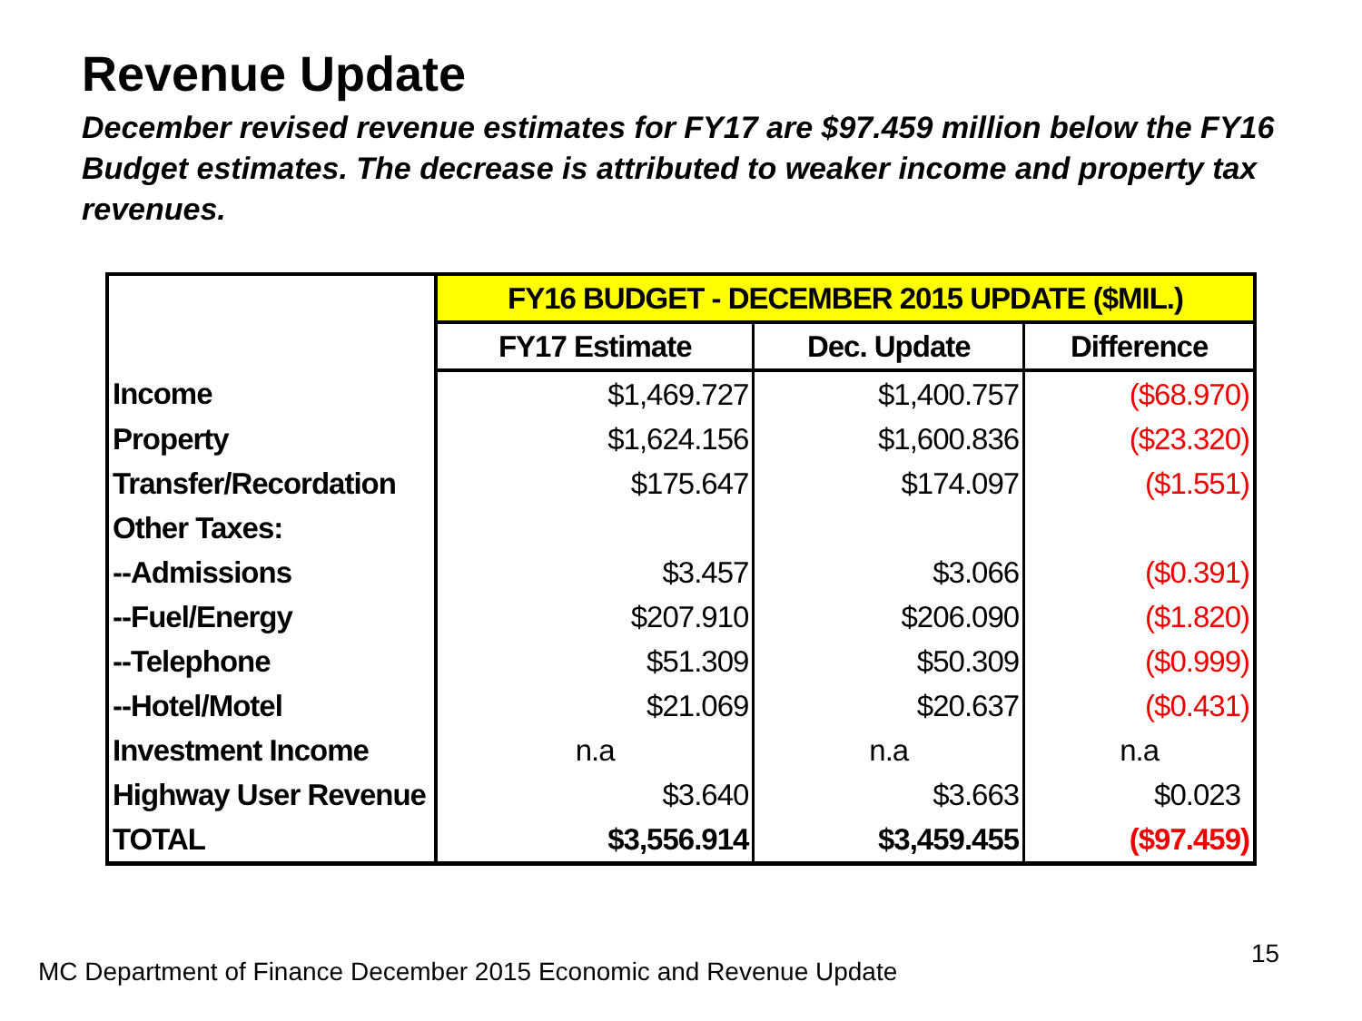Revenue Update
December revised revenue estimates for FY17 are $97.459 million below the FY16 Budget estimates. The decrease is attributed to weaker income and property tax revenues.
| | FY16 BUDGET - DECEMBER 2015 UPDATE ($MIL.) | | |
| | FY17 Estimate | Dec. Update | Difference |
| Income | $1,469.727 | $1,400.757 | ($68.970) |
| Property | $1,624.156 | $1,600.836 | ($23.320) |
| Transfer/Recordation | $175.647 | $174.097 | ($1.551) |
| Other Taxes: | | | |
| --Admissions | $3.457 | $3.066 | ($0.391) |
| --Fuel/Energy | $207.910 | $206.090 | ($1.820) |
| --Telephone | $51.309 | $50.309 | ($0.999) |
| --Hotel/Motel | $21.069 | $20.637 | ($0.431) |
| Investment Income | n.a | n.a | n.a |
| Highway User Revenue | $3.640 | $3.663 | $0.023 |
| TOTAL | $3,556.914 | $3,459.455 | ($97.459) |
MC Department of Finance December 2015 Economic and Revenue Update
15